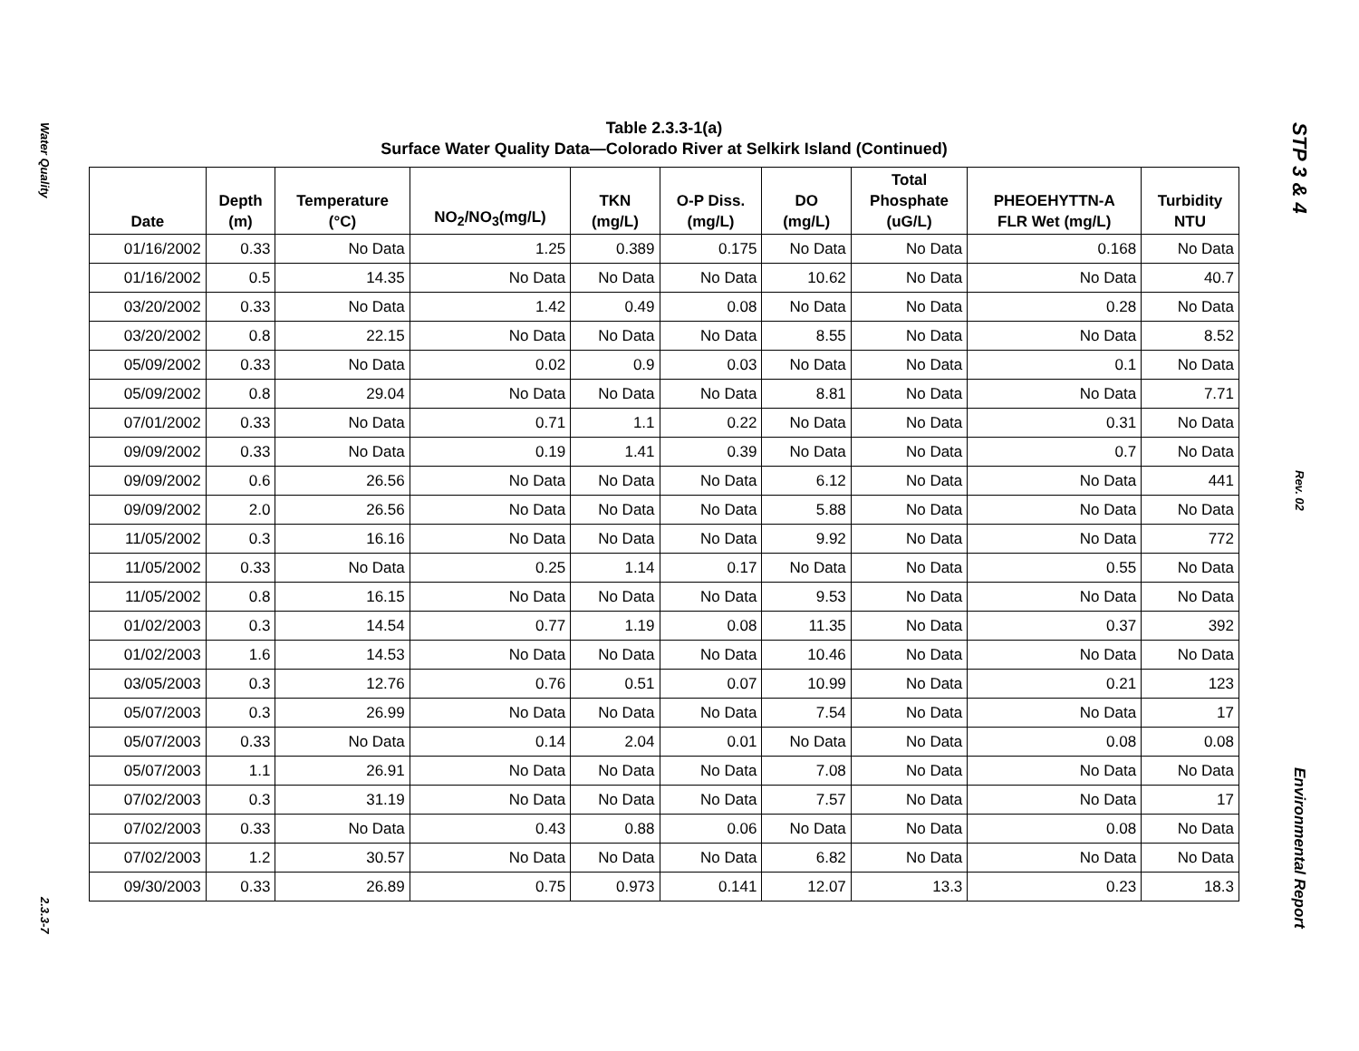Water Quality
2.3.3-7
Table 2.3.3-1(a)
Surface Water Quality Data—Colorado River at Selkirk Island (Continued)
| Date | Depth (m) | Temperature (°C) | NO<sub>2</sub>/NO<sub>3</sub>(mg/L) | TKN (mg/L) | O-P Diss. (mg/L) | DO (mg/L) | Total Phosphate (uG/L) | PHEOEHYTTN-A FLR Wet (mg/L) | Turbidity NTU |
| --- | --- | --- | --- | --- | --- | --- | --- | --- | --- |
| 01/16/2002 | 0.33 | No Data | 1.25 | 0.389 | 0.175 | No Data | No Data | 0.168 | No Data |
| 01/16/2002 | 0.5 | 14.35 | No Data | No Data | No Data | 10.62 | No Data | No Data | 40.7 |
| 03/20/2002 | 0.33 | No Data | 1.42 | 0.49 | 0.08 | No Data | No Data | 0.28 | No Data |
| 03/20/2002 | 0.8 | 22.15 | No Data | No Data | No Data | 8.55 | No Data | No Data | 8.52 |
| 05/09/2002 | 0.33 | No Data | 0.02 | 0.9 | 0.03 | No Data | No Data | 0.1 | No Data |
| 05/09/2002 | 0.8 | 29.04 | No Data | No Data | No Data | 8.81 | No Data | No Data | 7.71 |
| 07/01/2002 | 0.33 | No Data | 0.71 | 1.1 | 0.22 | No Data | No Data | 0.31 | No Data |
| 09/09/2002 | 0.33 | No Data | 0.19 | 1.41 | 0.39 | No Data | No Data | 0.7 | No Data |
| 09/09/2002 | 0.6 | 26.56 | No Data | No Data | No Data | 6.12 | No Data | No Data | 441 |
| 09/09/2002 | 2.0 | 26.56 | No Data | No Data | No Data | 5.88 | No Data | No Data | No Data |
| 11/05/2002 | 0.3 | 16.16 | No Data | No Data | No Data | 9.92 | No Data | No Data | 772 |
| 11/05/2002 | 0.33 | No Data | 0.25 | 1.14 | 0.17 | No Data | No Data | 0.55 | No Data |
| 11/05/2002 | 0.8 | 16.15 | No Data | No Data | No Data | 9.53 | No Data | No Data | No Data |
| 01/02/2003 | 0.3 | 14.54 | 0.77 | 1.19 | 0.08 | 11.35 | No Data | 0.37 | 392 |
| 01/02/2003 | 1.6 | 14.53 | No Data | No Data | No Data | 10.46 | No Data | No Data | No Data |
| 03/05/2003 | 0.3 | 12.76 | 0.76 | 0.51 | 0.07 | 10.99 | No Data | 0.21 | 123 |
| 05/07/2003 | 0.3 | 26.99 | No Data | No Data | No Data | 7.54 | No Data | No Data | 17 |
| 05/07/2003 | 0.33 | No Data | 0.14 | 2.04 | 0.01 | No Data | No Data | 0.08 | 0.08 |
| 05/07/2003 | 1.1 | 26.91 | No Data | No Data | No Data | 7.08 | No Data | No Data | No Data |
| 07/02/2003 | 0.3 | 31.19 | No Data | No Data | No Data | 7.57 | No Data | No Data | 17 |
| 07/02/2003 | 0.33 | No Data | 0.43 | 0.88 | 0.06 | No Data | No Data | 0.08 | No Data |
| 07/02/2003 | 1.2 | 30.57 | No Data | No Data | No Data | 6.82 | No Data | No Data | No Data |
| 09/30/2003 | 0.33 | 26.89 | 0.75 | 0.973 | 0.141 | 12.07 | 13.3 | 0.23 | 18.3 |
STP 3 & 4
Rev. 02
Environmental Report